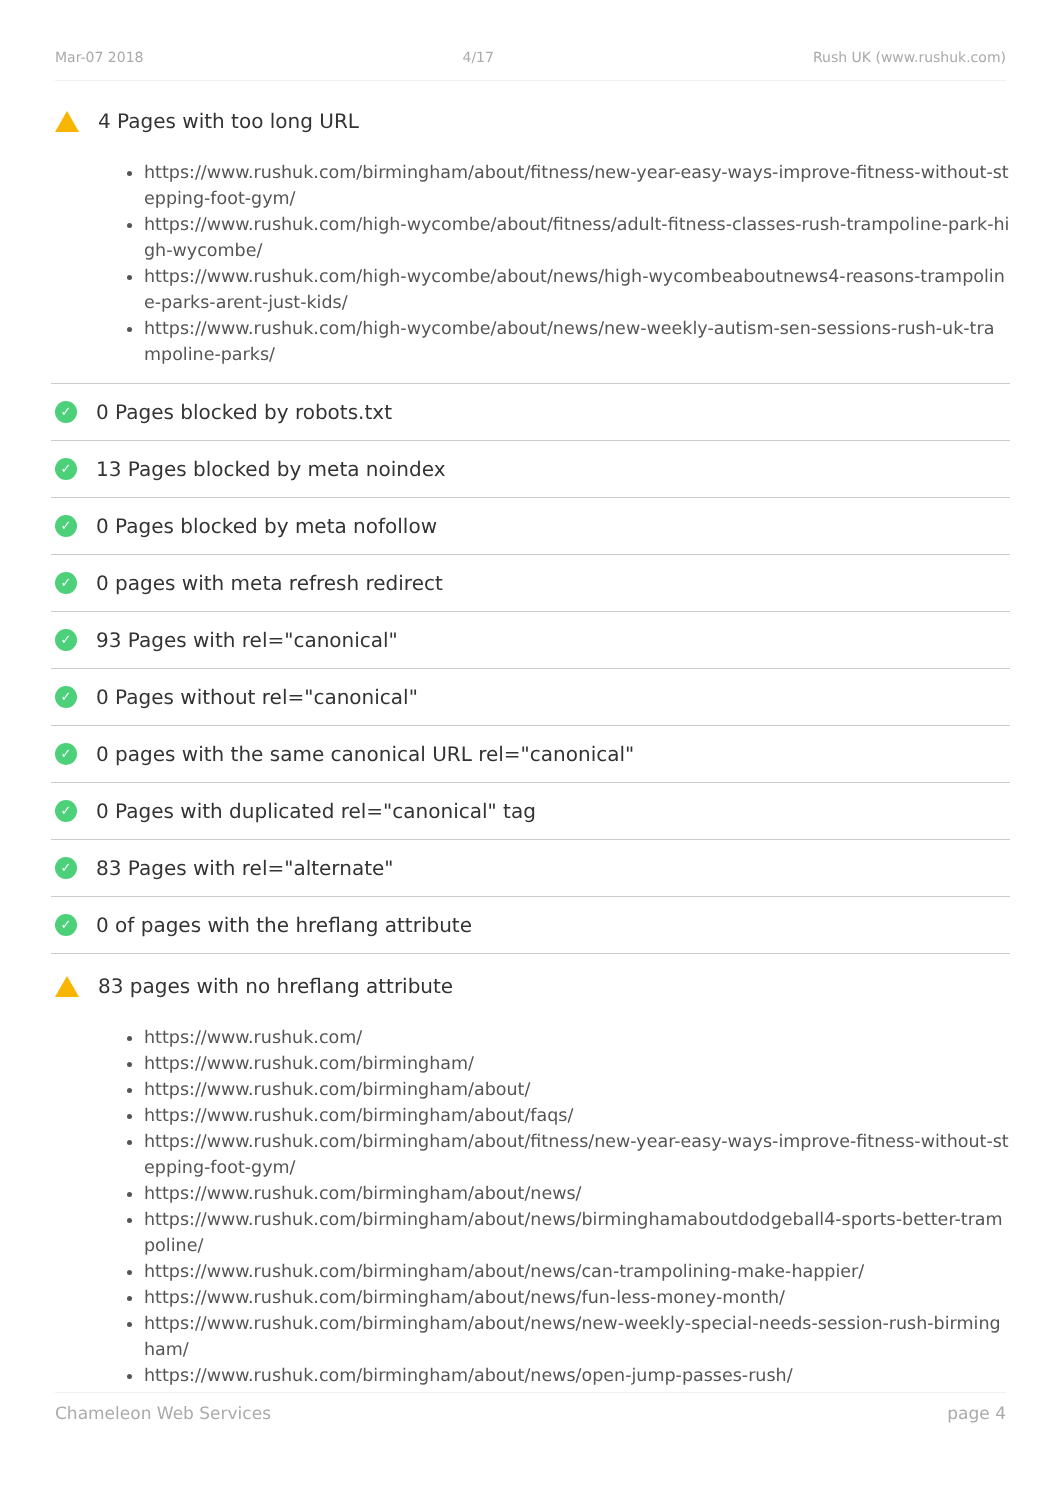Mar-07 2018 4/17 Rush UK (www.rushuk.com)
4 Pages with too long URL
https://www.rushuk.com/birmingham/about/fitness/new-year-easy-ways-improve-fitness-without-stepping-foot-gym/
https://www.rushuk.com/high-wycombe/about/fitness/adult-fitness-classes-rush-trampoline-park-high-wycombe/
https://www.rushuk.com/high-wycombe/about/news/high-wycombeaboutnews4-reasons-trampoline-parks-arent-just-kids/
https://www.rushuk.com/high-wycombe/about/news/new-weekly-autism-sen-sessions-rush-uk-trampoline-parks/
✓
0 Pages blocked by robots.txt
✓
13 Pages blocked by meta noindex
✓
0 Pages blocked by meta nofollow
✓
0 pages with meta refresh redirect
✓
93 Pages with rel="canonical"
✓
0 Pages without rel="canonical"
✓
0 pages with the same canonical URL rel="canonical"
✓
0 Pages with duplicated rel="canonical" tag
✓
83 Pages with rel="alternate"
✓
0 of pages with the hreflang attribute
83 pages with no hreflang attribute
https://www.rushuk.com/
https://www.rushuk.com/birmingham/
https://www.rushuk.com/birmingham/about/
https://www.rushuk.com/birmingham/about/faqs/
https://www.rushuk.com/birmingham/about/fitness/new-year-easy-ways-improve-fitness-without-stepping-foot-gym/
https://www.rushuk.com/birmingham/about/news/
https://www.rushuk.com/birmingham/about/news/birminghamaboutdodgeball4-sports-better-trampoline/
https://www.rushuk.com/birmingham/about/news/can-trampolining-make-happier/
https://www.rushuk.com/birmingham/about/news/fun-less-money-month/
https://www.rushuk.com/birmingham/about/news/new-weekly-special-needs-session-rush-birmingham/
https://www.rushuk.com/birmingham/about/news/open-jump-passes-rush/
Chameleon Web Services page 4